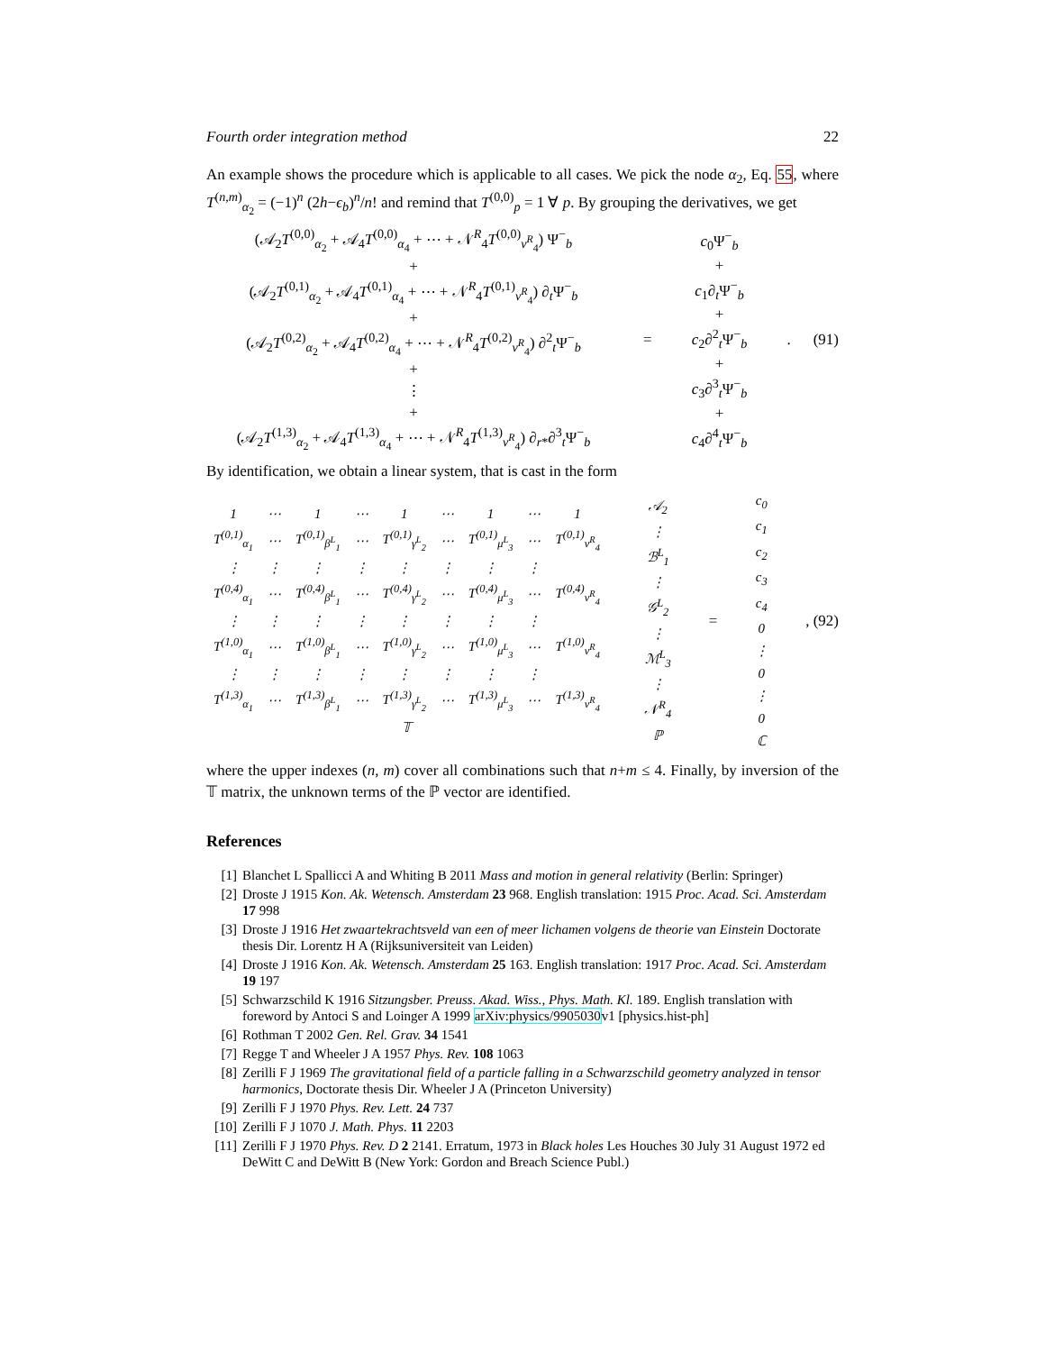Fourth order integration method 22
An example shows the procedure which is applicable to all cases. We pick the node α<sub>2</sub>, Eq. 55, where T<sup>(n,m)</sup><sub>α<sub>2</sub></sub> = (−1)<sup>n</sup> (2h−ϵ<sub>b</sub>)<sup>n</sup>/n! and remind that T<sup>(0,0)</sup><sub>p</sub> = 1 ∀ p. By grouping the derivatives, we get
(𝒜<sub>2</sub>T<sup>(0,0)</sup><sub>α<sub>2</sub></sub> + 𝒜<sub>4</sub>T<sup>(0,0)</sup><sub>α<sub>4</sub></sub> + ⋯ + 𝒩<sup>R</sup><sub>4</sub>T<sup>(0,0)</sup><sub>ν<sup>R</sup><sub>4</sub></sub>) Ψ<sup>−</sup><sub>b</sub>
+
(𝒜<sub>2</sub>T<sup>(0,1)</sup><sub>α<sub>2</sub></sub> + 𝒜<sub>4</sub>T<sup>(0,1)</sup><sub>α<sub>4</sub></sub> + ⋯ + 𝒩<sup>R</sup><sub>4</sub>T<sup>(0,1)</sup><sub>ν<sup>R</sup><sub>4</sub></sub>) ∂<sub>t</sub>Ψ<sup>−</sup><sub>b</sub>
+
(𝒜<sub>2</sub>T<sup>(0,2)</sup><sub>α<sub>2</sub></sub> + 𝒜<sub>4</sub>T<sup>(0,2)</sup><sub>α<sub>4</sub></sub> + ⋯ + 𝒩<sup>R</sup><sub>4</sub>T<sup>(0,2)</sup><sub>ν<sup>R</sup><sub>4</sub></sub>) ∂<sup>2</sup><sub>t</sub>Ψ<sup>−</sup><sub>b</sub>
+
⋮
+
(𝒜<sub>2</sub>T<sup>(1,3)</sup><sub>α<sub>2</sub></sub> + 𝒜<sub>4</sub>T<sup>(1,3)</sup><sub>α<sub>4</sub></sub> + ⋯ + 𝒩<sup>R</sup><sub>4</sub>T<sup>(1,3)</sup><sub>ν<sup>R</sup><sub>4</sub></sub>) ∂<sub>r*</sub>∂<sup>3</sup><sub>t</sub>Ψ<sup>−</sup><sub>b</sub>
=
c<sub>0</sub>Ψ<sup>−</sup><sub>b</sub>
+
c<sub>1</sub>∂<sub>t</sub>Ψ<sup>−</sup><sub>b</sub>
+
c<sub>2</sub>∂<sup>2</sup><sub>t</sub>Ψ<sup>−</sup><sub>b</sub>
+
c<sub>3</sub>∂<sup>3</sup><sub>t</sub>Ψ<sup>−</sup><sub>b</sub>
+
c<sub>4</sub>∂<sup>4</sup><sub>t</sub>Ψ<sup>−</sup><sub>b</sub>
. (91)
By identification, we obtain a linear system, that is cast in the form
| 1 | ⋯ | 1 | ⋯ | 1 | ⋯ | 1 | ⋯ | 1 |
| T<sup>(0,1)</sup><sub>α<sub>1</sub></sub> | ⋯ | T<sup>(0,1)</sup><sub>β<sup>L</sup><sub>1</sub></sub> | ⋯ | T<sup>(0,1)</sup><sub>γ<sup>L</sup><sub>2</sub></sub> | ⋯ | T<sup>(0,1)</sup><sub>μ<sup>L</sup><sub>3</sub></sub> | ⋯ | T<sup>(0,1)</sup><sub>ν<sup>R</sup><sub>4</sub></sub> |
| ⋮ | ⋮ | ⋮ | ⋮ | ⋮ | ⋮ | ⋮ | ⋮ | |
| T<sup>(0,4)</sup><sub>α<sub>1</sub></sub> | ⋯ | T<sup>(0,4)</sup><sub>β<sup>L</sup><sub>1</sub></sub> | ⋯ | T<sup>(0,4)</sup><sub>γ<sup>L</sup><sub>2</sub></sub> | ⋯ | T<sup>(0,4)</sup><sub>μ<sup>L</sup><sub>3</sub></sub> | ⋯ | T<sup>(0,4)</sup><sub>ν<sup>R</sup><sub>4</sub></sub> |
| ⋮ | ⋮ | ⋮ | ⋮ | ⋮ | ⋮ | ⋮ | ⋮ | |
| T<sup>(1,0)</sup><sub>α<sub>1</sub></sub> | ⋯ | T<sup>(1,0)</sup><sub>β<sup>L</sup><sub>1</sub></sub> | ⋯ | T<sup>(1,0)</sup><sub>γ<sup>L</sup><sub>2</sub></sub> | ⋯ | T<sup>(1,0)</sup><sub>μ<sup>L</sup><sub>3</sub></sub> | ⋯ | T<sup>(1,0)</sup><sub>ν<sup>R</sup><sub>4</sub></sub> |
| ⋮ | ⋮ | ⋮ | ⋮ | ⋮ | ⋮ | ⋮ | ⋮ | |
| T<sup>(1,3)</sup><sub>α<sub>1</sub></sub> | ⋯ | T<sup>(1,3)</sup><sub>β<sup>L</sup><sub>1</sub></sub> | ⋯ | T<sup>(1,3)</sup><sub>γ<sup>L</sup><sub>2</sub></sub> | ⋯ | T<sup>(1,3)</sup><sub>μ<sup>L</sup><sub>3</sub></sub> | ⋯ | T<sup>(1,3)</sup><sub>ν<sup>R</sup><sub>4</sub></sub> |
| 𝕋 | | | | | | | | |
| 𝒜<sub>2</sub> |
| ⋮ |
| ℬ<sup>L</sup><sub>1</sub> |
| ⋮ |
| 𝒢<sup>L</sup><sub>2</sub> |
| ⋮ |
| ℳ<sup>L</sup><sub>3</sub> |
| ⋮ |
| 𝒩<sup>R</sup><sub>4</sub> |
| ℙ |
=
| c<sub>0</sub> |
| c<sub>1</sub> |
| c<sub>2</sub> |
| c<sub>3</sub> |
| c<sub>4</sub> |
| 0 |
| ⋮ |
| 0 |
| ⋮ |
| 0 |
| ℂ |
, (92)
where the upper indexes (n, m) cover all combinations such that n+m ≤ 4. Finally, by inversion of the 𝕋 matrix, the unknown terms of the ℙ vector are identified.
References
[1] Blanchet L Spallicci A and Whiting B 2011 Mass and motion in general relativity (Berlin: Springer)
[2] Droste J 1915 Kon. Ak. Wetensch. Amsterdam 23 968. English translation: 1915 Proc. Acad. Sci. Amsterdam 17 998
[3] Droste J 1916 Het zwaartekrachtsveld van een of meer lichamen volgens de theorie van Einstein Doctorate thesis Dir. Lorentz H A (Rijksuniversiteit van Leiden)
[4] Droste J 1916 Kon. Ak. Wetensch. Amsterdam 25 163. English translation: 1917 Proc. Acad. Sci. Amsterdam 19 197
[5] Schwarzschild K 1916 Sitzungsber. Preuss. Akad. Wiss., Phys. Math. Kl. 189. English translation with foreword by Antoci S and Loinger A 1999 arXiv:physics/9905030v1 [physics.hist-ph]
[6] Rothman T 2002 Gen. Rel. Grav. 34 1541
[7] Regge T and Wheeler J A 1957 Phys. Rev. 108 1063
[8] Zerilli F J 1969 The gravitational field of a particle falling in a Schwarzschild geometry analyzed in tensor harmonics, Doctorate thesis Dir. Wheeler J A (Princeton University)
[9] Zerilli F J 1970 Phys. Rev. Lett. 24 737
[10] Zerilli F J 1070 J. Math. Phys. 11 2203
[11] Zerilli F J 1970 Phys. Rev. D 2 2141. Erratum, 1973 in Black holes Les Houches 30 July 31 August 1972 ed DeWitt C and DeWitt B (New York: Gordon and Breach Science Publ.)